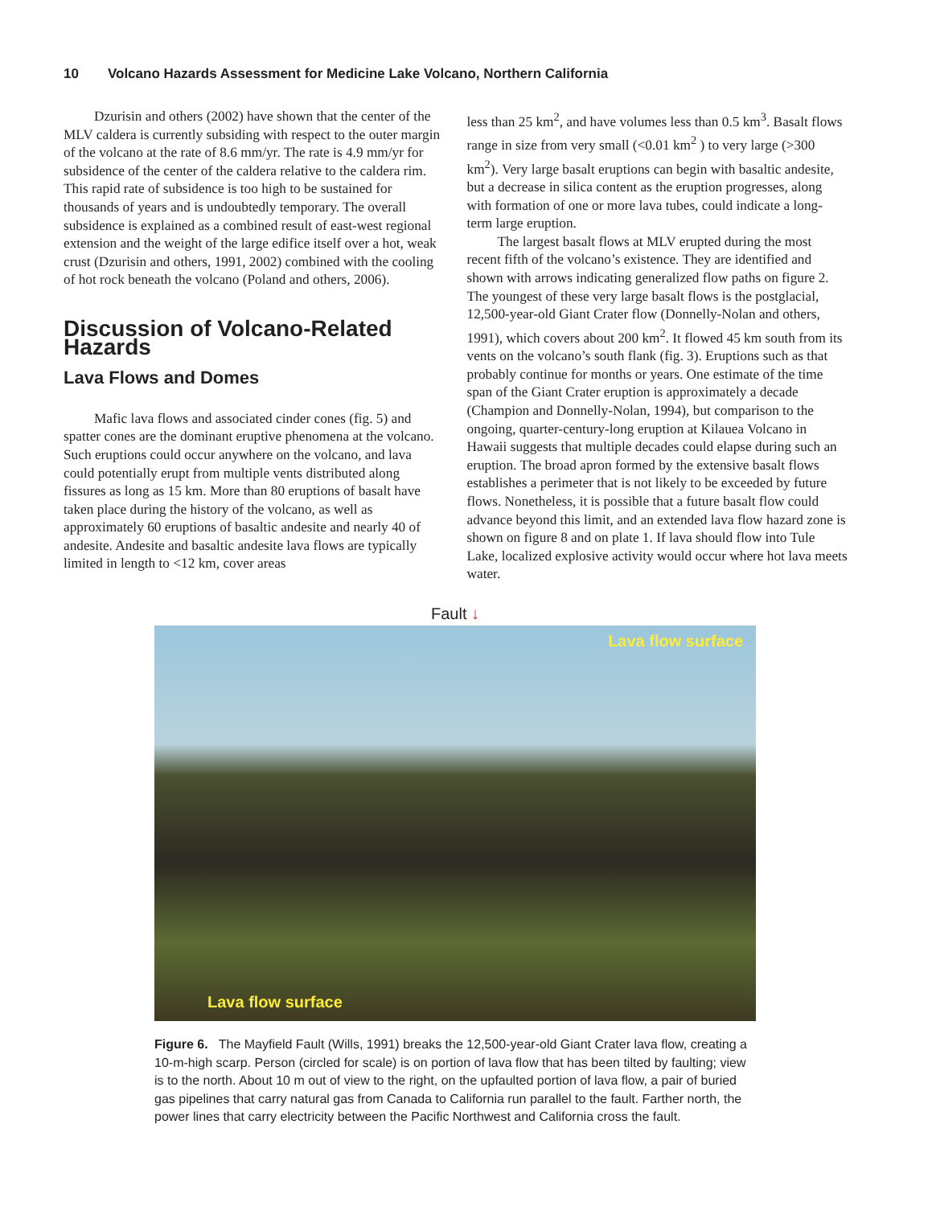10 Volcano Hazards Assessment for Medicine Lake Volcano, Northern California
Dzurisin and others (2002) have shown that the center of the MLV caldera is currently subsiding with respect to the outer margin of the volcano at the rate of 8.6 mm/yr. The rate is 4.9 mm/yr for subsidence of the center of the caldera relative to the caldera rim. This rapid rate of subsidence is too high to be sustained for thousands of years and is undoubtedly temporary. The overall subsidence is explained as a combined result of east-west regional extension and the weight of the large edifice itself over a hot, weak crust (Dzurisin and others, 1991, 2002) combined with the cooling of hot rock beneath the volcano (Poland and others, 2006).
Discussion of Volcano-Related Hazards
Lava Flows and Domes
Mafic lava flows and associated cinder cones (fig. 5) and spatter cones are the dominant eruptive phenomena at the volcano. Such eruptions could occur anywhere on the volcano, and lava could potentially erupt from multiple vents distrib­uted along fissures as long as 15 km. More than 80 eruptions of basalt have taken place during the history of the volcano, as well as approximately 60 eruptions of basaltic andesite and nearly 40 of andesite. Andesite and basaltic andesite lava flows are typically limited in length to <12 km, cover areas
less than 25 km<sup>2</sup>, and have volumes less than 0.5 km<sup>3</sup>. Basalt flows range in size from very small (<0.01 km<sup>2</sup> ) to very large (>300 km<sup>2</sup>). Very large basalt eruptions can begin with basaltic andesite, but a decrease in silica content as the eruption pro­gresses, along with formation of one or more lava tubes, could indicate a long-term large eruption.
The largest basalt flows at MLV erupted during the most recent fifth of the volcano’s existence. They are identified and shown with arrows indicating generalized flow paths on figure 2. The youngest of these very large basalt flows is the post­glacial, 12,500-year-old Giant Crater flow (Donnelly-Nolan and others, 1991), which covers about 200 km<sup>2</sup>. It flowed 45 km south from its vents on the volcano’s south flank (fig. 3). Eruptions such as that probably continue for months or years. One estimate of the time span of the Giant Crater eruption is approximately a decade (Champion and Donnelly-Nolan, 1994), but comparison to the ongoing, quarter-century-long eruption at Kilauea Volcano in Hawaii suggests that multiple decades could elapse during such an eruption. The broad apron formed by the extensive basalt flows establishes a perimeter that is not likely to be exceeded by future flows. Nonetheless, it is possible that a future basalt flow could advance beyond this limit, and an extended lava flow hazard zone is shown on figure 8 and on plate 1. If lava should flow into Tule Lake, localized explosive activity would occur where hot lava meets water.
Fault ↓
Lava flow surface
Lava flow surface
Figure 6. The Mayfield Fault (Wills, 1991) breaks the 12,500-year-old Giant Crater lava flow, creating a 10-m-high scarp. Person (circled for scale) is on portion of lava flow that has been tilted by faulting; view is to the north. About 10 m out of view to the right, on the upfaulted portion of lava flow, a pair of buried gas pipelines that carry natural gas from Canada to California run parallel to the fault. Farther north, the power lines that carry electricity between the Pacific Northwest and California cross the fault.